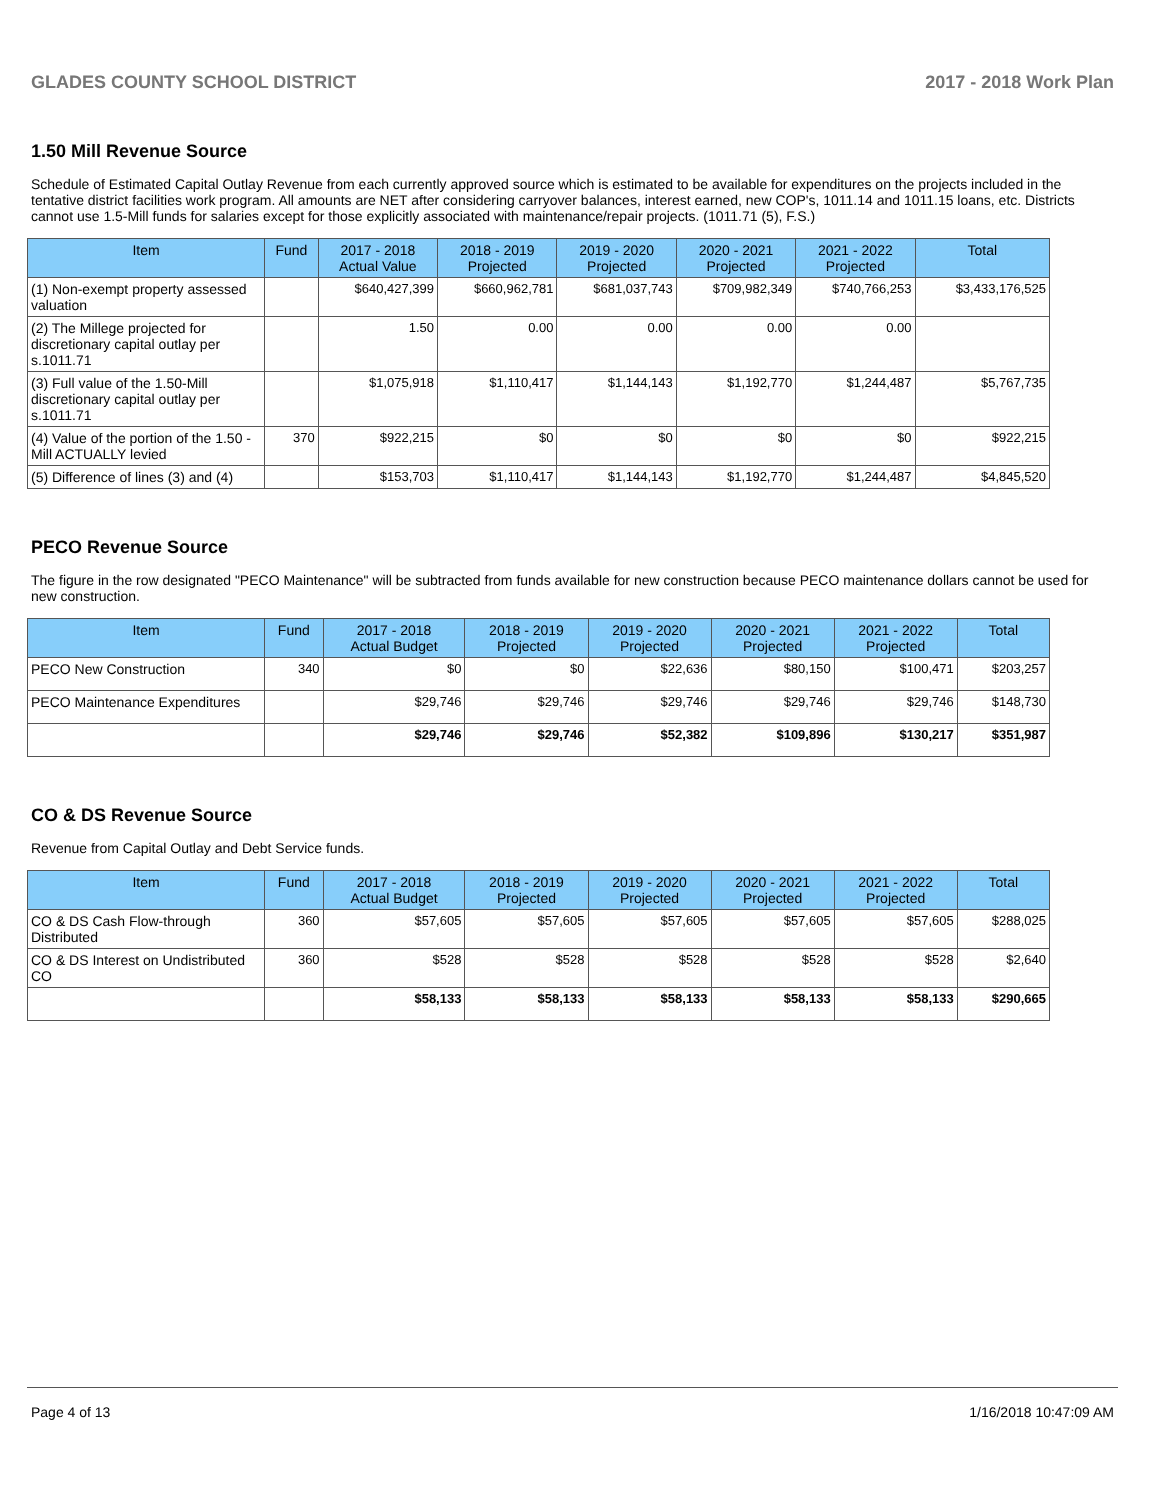GLADES COUNTY SCHOOL DISTRICT 2017 - 2018 Work Plan
1.50 Mill Revenue Source
Schedule of Estimated Capital Outlay Revenue from each currently approved source which is estimated to be available for expenditures on the projects included in the tentative district facilities work program. All amounts are NET after considering carryover balances, interest earned, new COP's, 1011.14 and 1011.15 loans, etc. Districts cannot use 1.5-Mill funds for salaries except for those explicitly associated with maintenance/repair projects. (1011.71 (5), F.S.)
| Item | Fund | 2017 - 2018 Actual Value | 2018 - 2019 Projected | 2019 - 2020 Projected | 2020 - 2021 Projected | 2021 - 2022 Projected | Total |
| --- | --- | --- | --- | --- | --- | --- | --- |
| (1) Non-exempt property assessed valuation | | $640,427,399 | $660,962,781 | $681,037,743 | $709,982,349 | $740,766,253 | $3,433,176,525 |
| (2) The Millege projected for discretionary capital outlay per s.1011.71 | | 1.50 | 0.00 | 0.00 | 0.00 | 0.00 | |
| (3) Full value of the 1.50-Mill discretionary capital outlay per s.1011.71 | | $1,075,918 | $1,110,417 | $1,144,143 | $1,192,770 | $1,244,487 | $5,767,735 |
| (4) Value of the portion of the 1.50 -Mill ACTUALLY levied | 370 | $922,215 | $0 | $0 | $0 | $0 | $922,215 |
| (5) Difference of lines (3) and (4) | | $153,703 | $1,110,417 | $1,144,143 | $1,192,770 | $1,244,487 | $4,845,520 |
PECO Revenue Source
The figure in the row designated "PECO Maintenance" will be subtracted from funds available for new construction because PECO maintenance dollars cannot be used for new construction.
| Item | Fund | 2017 - 2018 Actual Budget | 2018 - 2019 Projected | 2019 - 2020 Projected | 2020 - 2021 Projected | 2021 - 2022 Projected | Total |
| --- | --- | --- | --- | --- | --- | --- | --- |
| PECO New Construction | 340 | $0 | $0 | $22,636 | $80,150 | $100,471 | $203,257 |
| PECO Maintenance Expenditures | | $29,746 | $29,746 | $29,746 | $29,746 | $29,746 | $148,730 |
| | | $29,746 | $29,746 | $52,382 | $109,896 | $130,217 | $351,987 |
CO & DS Revenue Source
Revenue from Capital Outlay and Debt Service funds.
| Item | Fund | 2017 - 2018 Actual Budget | 2018 - 2019 Projected | 2019 - 2020 Projected | 2020 - 2021 Projected | 2021 - 2022 Projected | Total |
| --- | --- | --- | --- | --- | --- | --- | --- |
| CO & DS Cash Flow-through Distributed | 360 | $57,605 | $57,605 | $57,605 | $57,605 | $57,605 | $288,025 |
| CO & DS Interest on Undistributed CO | 360 | $528 | $528 | $528 | $528 | $528 | $2,640 |
| | | $58,133 | $58,133 | $58,133 | $58,133 | $58,133 | $290,665 |
Page 4 of 13 1/16/2018 10:47:09 AM